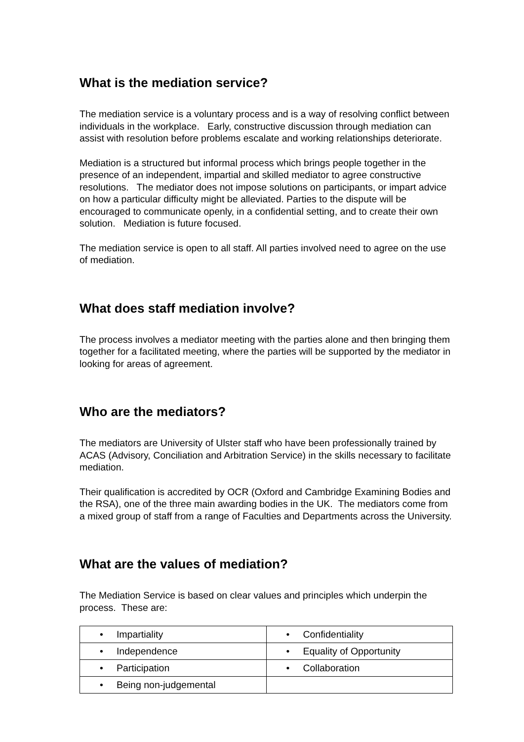What is the mediation service?
The mediation service is a voluntary process and is a way of resolving conflict between individuals in the workplace. Early, constructive discussion through mediation can assist with resolution before problems escalate and working relationships deteriorate.
Mediation is a structured but informal process which brings people together in the presence of an independent, impartial and skilled mediator to agree constructive resolutions. The mediator does not impose solutions on participants, or impart advice on how a particular difficulty might be alleviated. Parties to the dispute will be encouraged to communicate openly, in a confidential setting, and to create their own solution. Mediation is future focused.
The mediation service is open to all staff. All parties involved need to agree on the use of mediation.
What does staff mediation involve?
The process involves a mediator meeting with the parties alone and then bringing them together for a facilitated meeting, where the parties will be supported by the mediator in looking for areas of agreement.
Who are the mediators?
The mediators are University of Ulster staff who have been professionally trained by ACAS (Advisory, Conciliation and Arbitration Service) in the skills necessary to facilitate mediation.
Their qualification is accredited by OCR (Oxford and Cambridge Examining Bodies and the RSA), one of the three main awarding bodies in the UK. The mediators come from a mixed group of staff from a range of Faculties and Departments across the University.
What are the values of mediation?
The Mediation Service is based on clear values and principles which underpin the process. These are:
| • Impartiality | • Confidentiality |
| • Independence | • Equality of Opportunity |
| • Participation | • Collaboration |
| • Being non-judgemental | |